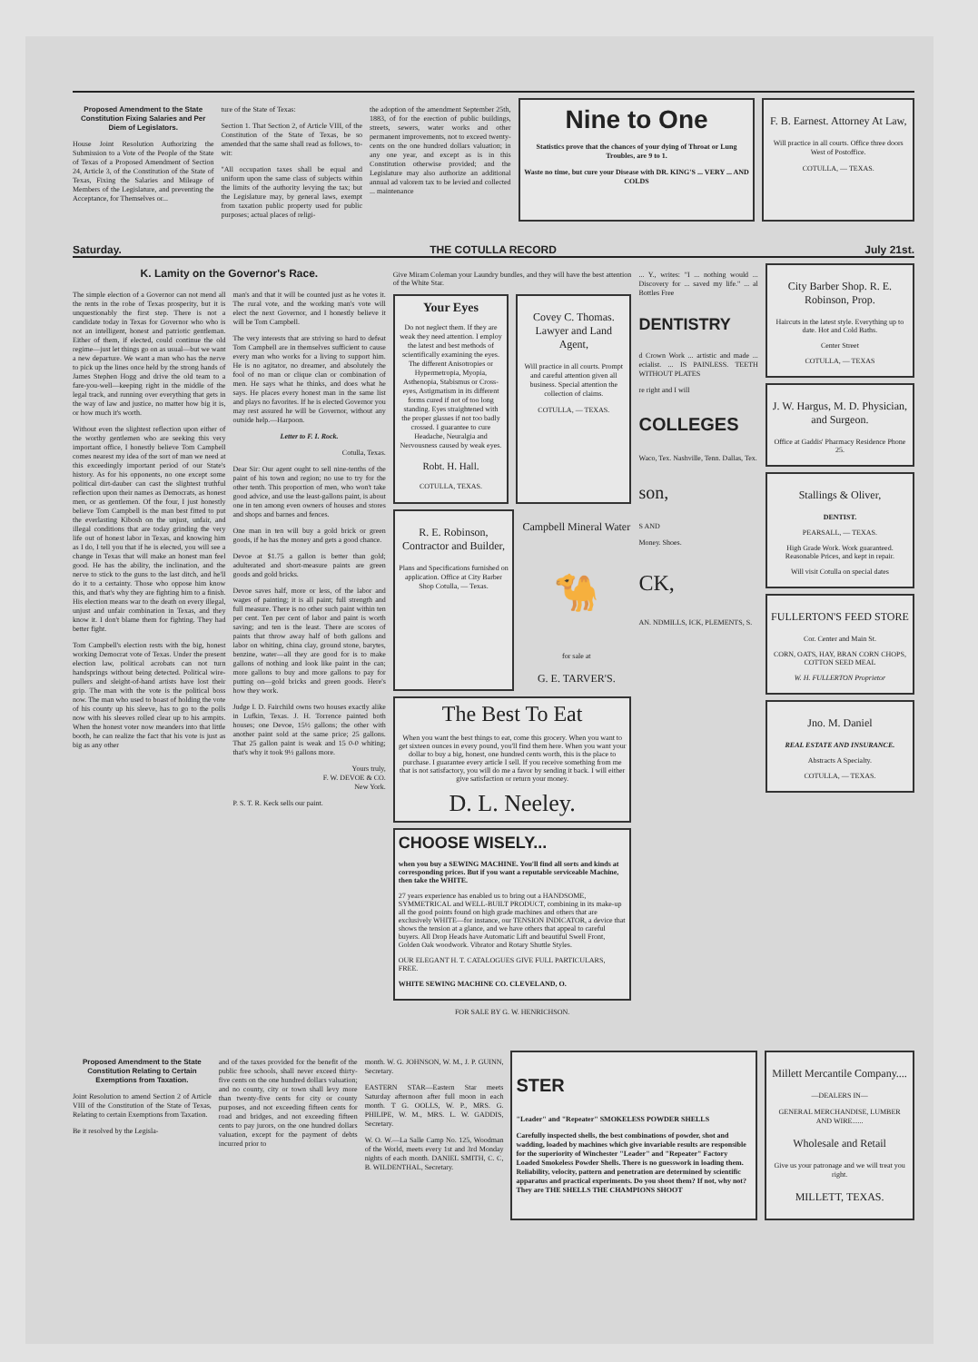Proposed Amendment to the State Constitution Fixing Salaries and Per Diem of Legislators.
House Joint Resolution Authorizing the Submission to a Vote of the People of the State of Texas of a Proposed Amendment of Section 24, Article 3, of the Constitution of the State of Texas, Fixing the Salaries and Mileage of Members of the Legislature, and preventing the Acceptance, for Themselves or...
ture of the State of Texas:
Section 1. That Section 2, of Article VIII, of the Constitution of the State of Texas, be so amended that the same shall read as follows, to-wit:
"All occupation taxes shall be equal and uniform upon the same class of subjects within the limits of the authority levying the tax; but the Legislature may, by general laws, exempt from taxation public property used for public purposes; actual places of religi-
the adoption of the amendment September 25th, 1883, of for the erection of public buildings, streets, sewers, water works and other permanent improvements, not to exceed twenty-cents on the one hundred dollars valuation; in any one year, and except as is in this Constitution otherwise provided; and the Legislature may also authorize an additional annual ad valorem tax to be levied and collected ... maintenance
Nine to One
Statistics prove that the chances of your dying of Throat or Lung Troubles, are 9 to 1.
Waste no time, but cure your Disease with DR. KING'S ... VERY ... AND COLDS
F. B. Earnest. Attorney At Law,
Will practice in all courts. Office three doors West of Postoffice.
COTULLA, — TEXAS.
Saturday. THE COTULLA RECORD July 21st.
K. Lamity on the Governor's Race.
The simple election of a Governor can not mend all the rents in the robe of Texas prosperity, but it is unquestionably the first step. There is not a candidate today in Texas for Governor who who is not an intelligent, honest and patriotic gentleman. Either of them, if elected, could continue the old regime—just let things go on as usual—but we want a new departure. We want a man who has the nerve to pick up the lines once held by the strong hands of James Stephen Hogg and drive the old team to a fare-you-well—keeping right in the middle of the legal track, and running over everything that gets in the way of law and justice, no matter how big it is, or how much it's worth.
Without even the slightest reflection upon either of the worthy gentlemen who are seeking this very important office, I honestly believe Tom Campbell comes nearest my idea of the sort of man we need at this exceedingly important period of our State's history. As for his opponents, no one except some political dirt-dauber can cast the slightest truthful reflection upon their names as Democrats, as honest men, or as gentlemen. Of the four, I just honestly believe Tom Campbell is the man best fitted to put the everlasting Kibosh on the unjust, unfair, and illegal conditions that are today grinding the very life out of honest labor in Texas, and knowing him as I do, I tell you that if he is elected, you will see a change in Texas that will make an honest man feel good. He has the ability, the inclination, and the nerve to stick to the guns to the last ditch, and he'll do it to a certainty. Those who oppose him know this, and that's why they are fighting him to a finish. His election means war to the death on every illegal, unjust and unfair combination in Texas, and they know it. I don't blame them for fighting. They had better fight.
Tom Campbell's election rests with the big, honest working Democrat vote of Texas. Under the present election law, political acrobats can not turn handsprings without being detected. Political wire-pullers and sleight-of-hand artists have lost their grip. The man with the vote is the political boss now. The man who used to boast of holding the vote of his county up his sleeve, has to go to the polls now with his sleeves rolled clear up to his armpits. When the honest voter now meanders into that little booth, he can realize the fact that his vote is just as big as any other
man's and that it will be counted just as he votes it. The rural vote, and the working man's vote will elect the next Governor, and I honestly believe it will be Tom Campbell.
The very interests that are striving so hard to defeat Tom Campbell are in themselves sufficient to cause every man who works for a living to support him. He is no agitator, no dreamer, and absolutely the fool of no man or clique clan or combination of men. He says what he thinks, and does what he says. He places every honest man in the same list and plays no favorites. If he is elected Governor you may rest assured he will be Governor, without any outside help.—Harpoon.
Letter to F. I. Rock.
Cotulla, Texas.
Dear Sir: Our agent ought to sell nine-tenths of the paint of his town and region; no use to try for the other tenth. This proportion of men, who won't take good advice, and use the least-gallons paint, is about one in ten among even owners of houses and stores and shops and barnes and fences.
One man in ten will buy a gold brick or green goods, if he has the money and gets a good chance.
Devoe at $1.75 a gallon is better than gold; adulterated and short-measure paints are green goods and gold bricks.
Devoe saves half, more or less, of the labor and wages of painting; it is all paint; full strength and full measure. There is no other such paint within ten per cent. Ten per cent of labor and paint is worth saving; and ten is the least. There are scores of paints that throw away half of both gallons and labor on whiting, china clay, ground stone, barytes, benzine, water—all they are good for is to make gallons of nothing and look like paint in the can; more gallons to buy and more gallons to pay for putting on—gold bricks and green goods. Here's how they work.
Judge I. D. Fairchild owns two houses exactly alike in Lufkin, Texas. J. H. Torrence painted both houses; one Devoe, 15½ gallons; the other with another paint sold at the same price; 25 gallons. That 25 gallon paint is weak and 15 0-0 whiting; that's why it took 9½ gallons more.
Yours truly,
F. W. DEVOE & CO.
New York.
P. S. T. R. Keck sells our paint.
Give Miram Coleman your Laundry bundles, and they will have the best attention of the White Star.
Your Eyes
Do not neglect them. If they are weak they need attention. I employ the latest and best methods of scientifically examining the eyes. The different Anisotropies or Hypermetropia, Myopia, Asthenopia, Stabismus or Cross-eyes, Astigmatism in its different forms cured if not of too long standing. Eyes straightened with the proper glasses if not too badly crossed. I guarantee to cure Headache, Neuralgia and Nervousness caused by weak eyes.
Robt. H. Hall.
COTULLA, TEXAS.
Covey C. Thomas. Lawyer and Land Agent,
Will practice in all courts. Prompt and careful attention given all business. Special attention the collection of claims.
COTULLA, — TEXAS.
R. E. Robinson, Contractor and Builder,
Plans and Specifications furnished on application. Office at City Barber Shop Cotulla, — Texas.
Campbell Mineral Water
🐪
for sale at
G. E. TARVER'S.
The Best To Eat
When you want the best things to eat, come this grocery. When you want to get sixteen ounces in every pound, you'll find them here. When you want your dollar to buy a big, honest, one hundred cents worth, this is the place to purchase. I guarantee every article I sell. If you receive something from me that is not satisfactory, you will do me a favor by sending it back. I will either give satisfaction or return your money.
D. L. Neeley.
CHOOSE WISELY...
when you buy a SEWING MACHINE. You'll find all sorts and kinds at corresponding prices. But if you want a reputable serviceable Machine, then take the WHITE.
27 years experience has enabled us to bring out a HANDSOME, SYMMETRICAL and WELL-BUILT PRODUCT, combining in its make-up all the good points found on high grade machines and others that are exclusively WHITE—for instance, our TENSION INDICATOR, a device that shows the tension at a glance, and we have others that appeal to careful buyers. All Drop Heads have Automatic Lift and beautiful Swell Front, Golden Oak woodwork. Vibrator and Rotary Shuttle Styles.
OUR ELEGANT H. T. CATALOGUES GIVE FULL PARTICULARS, FREE.
WHITE SEWING MACHINE CO. CLEVELAND, O.
FOR SALE BY G. W. HENRICHSON.
... Y., writes: "I ... nothing would ... Discovery for ... saved my life." ... al Bottles Free
DENTISTRY
d Crown Work ... artistic and made ... ecialist. ... IS PAINLESS. TEETH WITHOUT PLATES
re right and I will
COLLEGES
Waco, Tex. Nashville, Tenn. Dallas, Tex.
son,
S AND
Money. Shoes.
CK,
AN. NDMILLS, ICK, PLEMENTS, S.
City Barber Shop. R. E. Robinson, Prop.
Haircuts in the latest style. Everything up to date. Hot and Cold Baths.
Center Street
COTULLA, — TEXAS
J. W. Hargus, M. D. Physician, and Surgeon.
Office at Gaddis' Pharmacy Residence Phone 25.
Stallings & Oliver,
DENTIST.
PEARSALL, — TEXAS.
High Grade Work. Work guaranteed. Reasonable Prices, and kept in repair.
Will visit Cotulla on special dates
FULLERTON'S FEED STORE
Cor. Center and Main St.
CORN, OATS, HAY, BRAN CORN CHOPS, COTTON SEED MEAL
W. H. FULLERTON Proprietor
Jno. M. Daniel
REAL ESTATE AND INSURANCE.
Abstracts A Specialty.
COTULLA, — TEXAS.
Proposed Amendment to the State Constitution Relating to Certain Exemptions from Taxation.
Joint Resolution to amend Section 2 of Article VIII of the Constitution of the State of Texas, Relating to certain Exemptions from Taxation.
Be it resolved by the Legisla-
and of the taxes provided for the benefit of the public free schools, shall never exceed thirty-five cents on the one hundred dollars valuation; and no county, city or town shall levy more than twenty-five cents for city or county purposes, and not exceeding fifteen cents for road and bridges, and not exceeding fifteen cents to pay jurors, on the one hundred dollars valuation, except for the payment of debts incurred prior to
month. W. G. JOHNSON, W. M., J. P. GUINN, Secretary.
EASTERN STAR—Eastern Star meets Saturday afternoon after full moon in each month. T G. OOLLS, W. P., MRS. G. PHILIPE, W. M., MRS. L. W. GADDIS, Secretary.
W. O. W.—La Salle Camp No. 125, Woodman of the World, meets every 1st and 3rd Monday nights of each month. DANIEL SMITH, C. C, B. WILDENTHAL, Secretary.
STER
"Leader" and "Repeater" SMOKELESS POWDER SHELLS
Carefully inspected shells, the best combinations of powder, shot and wadding, loaded by machines which give invariable results are responsible for the superiority of Winchester "Leader" and "Repeater" Factory Loaded Smokeless Powder Shells. There is no guesswork in loading them. Reliability, velocity, pattern and penetration are determined by scientific apparatus and practical experiments. Do you shoot them? If not, why not? They are THE SHELLS THE CHAMPIONS SHOOT
Millett Mercantile Company....
—DEALERS IN—
GENERAL MERCHANDISE, LUMBER AND WIRE......
Wholesale and Retail
Give us your patronage and we will treat you right.
MILLETT, TEXAS.